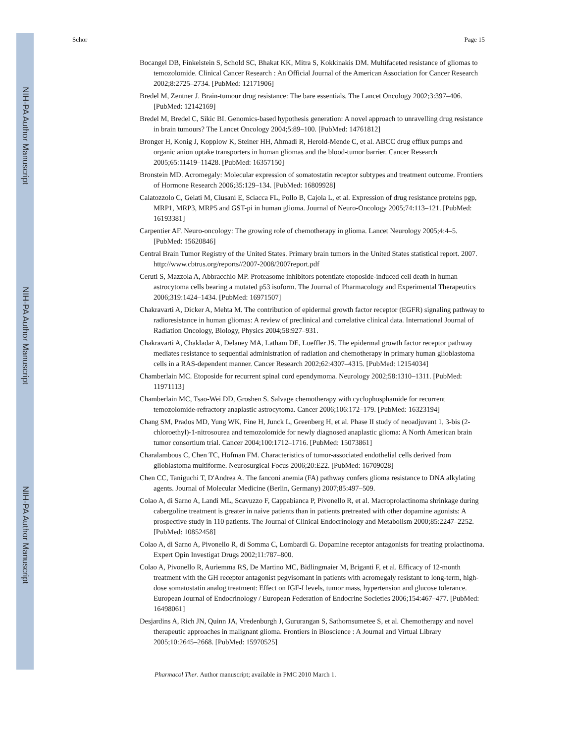NIH-PA Author Manuscript
NIH-PA Author Manuscript
NIH-PA Author Manuscript
Schor Page 15
Bocangel DB, Finkelstein S, Schold SC, Bhakat KK, Mitra S, Kokkinakis DM. Multifaceted resistance of gliomas to temozolomide. Clinical Cancer Research : An Official Journal of the American Association for Cancer Research 2002;8:2725–2734. [PubMed: 12171906]
Bredel M, Zentner J. Brain-tumour drug resistance: The bare essentials. The Lancet Oncology 2002;3:397–406. [PubMed: 12142169]
Bredel M, Bredel C, Sikic BI. Genomics-based hypothesis generation: A novel approach to unravelling drug resistance in brain tumours? The Lancet Oncology 2004;5:89–100. [PubMed: 14761812]
Bronger H, Konig J, Kopplow K, Steiner HH, Ahmadi R, Herold-Mende C, et al. ABCC drug efflux pumps and organic anion uptake transporters in human gliomas and the blood-tumor barrier. Cancer Research 2005;65:11419–11428. [PubMed: 16357150]
Bronstein MD. Acromegaly: Molecular expression of somatostatin receptor subtypes and treatment outcome. Frontiers of Hormone Research 2006;35:129–134. [PubMed: 16809928]
Calatozzolo C, Gelati M, Ciusani E, Sciacca FL, Pollo B, Cajola L, et al. Expression of drug resistance proteins pgp, MRP1, MRP3, MRP5 and GST-pi in human glioma. Journal of Neuro-Oncology 2005;74:113–121. [PubMed: 16193381]
Carpentier AF. Neuro-oncology: The growing role of chemotherapy in glioma. Lancet Neurology 2005;4:4–5. [PubMed: 15620846]
Central Brain Tumor Registry of the United States. Primary brain tumors in the United States statistical report. 2007. http://www.cbtrus.org/reports//2007-2008/2007report.pdf
Ceruti S, Mazzola A, Abbracchio MP. Proteasome inhibitors potentiate etoposide-induced cell death in human astrocytoma cells bearing a mutated p53 isoform. The Journal of Pharmacology and Experimental Therapeutics 2006;319:1424–1434. [PubMed: 16971507]
Chakravarti A, Dicker A, Mehta M. The contribution of epidermal growth factor receptor (EGFR) signaling pathway to radioresistance in human gliomas: A review of preclinical and correlative clinical data. International Journal of Radiation Oncology, Biology, Physics 2004;58:927–931.
Chakravarti A, Chakladar A, Delaney MA, Latham DE, Loeffler JS. The epidermal growth factor receptor pathway mediates resistance to sequential administration of radiation and chemotherapy in primary human glioblastoma cells in a RAS-dependent manner. Cancer Research 2002;62:4307–4315. [PubMed: 12154034]
Chamberlain MC. Etoposide for recurrent spinal cord ependymoma. Neurology 2002;58:1310–1311. [PubMed: 11971113]
Chamberlain MC, Tsao-Wei DD, Groshen S. Salvage chemotherapy with cyclophosphamide for recurrent temozolomide-refractory anaplastic astrocytoma. Cancer 2006;106:172–179. [PubMed: 16323194]
Chang SM, Prados MD, Yung WK, Fine H, Junck L, Greenberg H, et al. Phase II study of neoadjuvant 1, 3-bis (2-chloroethyl)-1-nitrosourea and temozolomide for newly diagnosed anaplastic glioma: A North American brain tumor consortium trial. Cancer 2004;100:1712–1716. [PubMed: 15073861]
Charalambous C, Chen TC, Hofman FM. Characteristics of tumor-associated endothelial cells derived from glioblastoma multiforme. Neurosurgical Focus 2006;20:E22. [PubMed: 16709028]
Chen CC, Taniguchi T, D'Andrea A. The fanconi anemia (FA) pathway confers glioma resistance to DNA alkylating agents. Journal of Molecular Medicine (Berlin, Germany) 2007;85:497–509.
Colao A, di Sarno A, Landi ML, Scavuzzo F, Cappabianca P, Pivonello R, et al. Macroprolactinoma shrinkage during cabergoline treatment is greater in naive patients than in patients pretreated with other dopamine agonists: A prospective study in 110 patients. The Journal of Clinical Endocrinology and Metabolism 2000;85:2247–2252. [PubMed: 10852458]
Colao A, di Sarno A, Pivonello R, di Somma C, Lombardi G. Dopamine receptor antagonists for treating prolactinoma. Expert Opin Investigat Drugs 2002;11:787–800.
Colao A, Pivonello R, Auriemma RS, De Martino MC, Bidlingmaier M, Briganti F, et al. Efficacy of 12-month treatment with the GH receptor antagonist pegvisomant in patients with acromegaly resistant to long-term, high-dose somatostatin analog treatment: Effect on IGF-I levels, tumor mass, hypertension and glucose tolerance. European Journal of Endocrinology / European Federation of Endocrine Societies 2006;154:467–477. [PubMed: 16498061]
Desjardins A, Rich JN, Quinn JA, Vredenburgh J, Gururangan S, Sathornsumetee S, et al. Chemotherapy and novel therapeutic approaches in malignant glioma. Frontiers in Bioscience : A Journal and Virtual Library 2005;10:2645–2668. [PubMed: 15970525]
Pharmacol Ther. Author manuscript; available in PMC 2010 March 1.